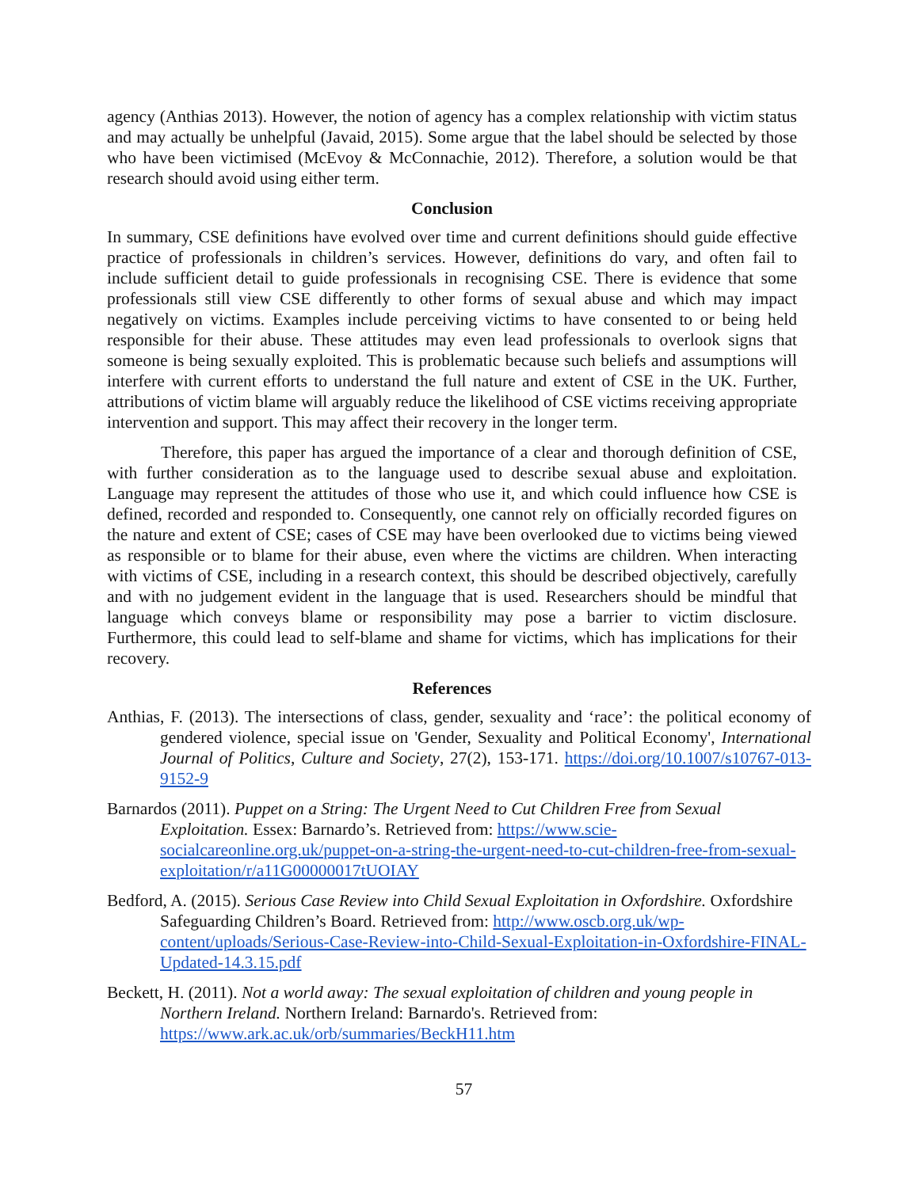agency (Anthias 2013). However, the notion of agency has a complex relationship with victim status and may actually be unhelpful (Javaid, 2015). Some argue that the label should be selected by those who have been victimised (McEvoy & McConnachie, 2012). Therefore, a solution would be that research should avoid using either term.
Conclusion
In summary, CSE definitions have evolved over time and current definitions should guide effective practice of professionals in children’s services. However, definitions do vary, and often fail to include sufficient detail to guide professionals in recognising CSE. There is evidence that some professionals still view CSE differently to other forms of sexual abuse and which may impact negatively on victims. Examples include perceiving victims to have consented to or being held responsible for their abuse. These attitudes may even lead professionals to overlook signs that someone is being sexually exploited. This is problematic because such beliefs and assumptions will interfere with current efforts to understand the full nature and extent of CSE in the UK. Further, attributions of victim blame will arguably reduce the likelihood of CSE victims receiving appropriate intervention and support. This may affect their recovery in the longer term.
Therefore, this paper has argued the importance of a clear and thorough definition of CSE, with further consideration as to the language used to describe sexual abuse and exploitation. Language may represent the attitudes of those who use it, and which could influence how CSE is defined, recorded and responded to. Consequently, one cannot rely on officially recorded figures on the nature and extent of CSE; cases of CSE may have been overlooked due to victims being viewed as responsible or to blame for their abuse, even where the victims are children. When interacting with victims of CSE, including in a research context, this should be described objectively, carefully and with no judgement evident in the language that is used. Researchers should be mindful that language which conveys blame or responsibility may pose a barrier to victim disclosure. Furthermore, this could lead to self-blame and shame for victims, which has implications for their recovery.
References
Anthias, F. (2013). The intersections of class, gender, sexuality and ‘race’: the political economy of gendered violence, special issue on 'Gender, Sexuality and Political Economy', International Journal of Politics, Culture and Society, 27(2), 153-171. https://doi.org/10.1007/s10767-013-9152-9
Barnardos (2011). Puppet on a String: The Urgent Need to Cut Children Free from Sexual Exploitation. Essex: Barnardo’s. Retrieved from: https://www.scie-socialcareonline.org.uk/puppet-on-a-string-the-urgent-need-to-cut-children-free-from-sexual-exploitation/r/a11G00000017tUOIAY
Bedford, A. (2015). Serious Case Review into Child Sexual Exploitation in Oxfordshire. Oxfordshire Safeguarding Children’s Board. Retrieved from: http://www.oscb.org.uk/wp-content/uploads/Serious-Case-Review-into-Child-Sexual-Exploitation-in-Oxfordshire-FINAL-Updated-14.3.15.pdf
Beckett, H. (2011). Not a world away: The sexual exploitation of children and young people in Northern Ireland. Northern Ireland: Barnardo's. Retrieved from: https://www.ark.ac.uk/orb/summaries/BeckH11.htm
57